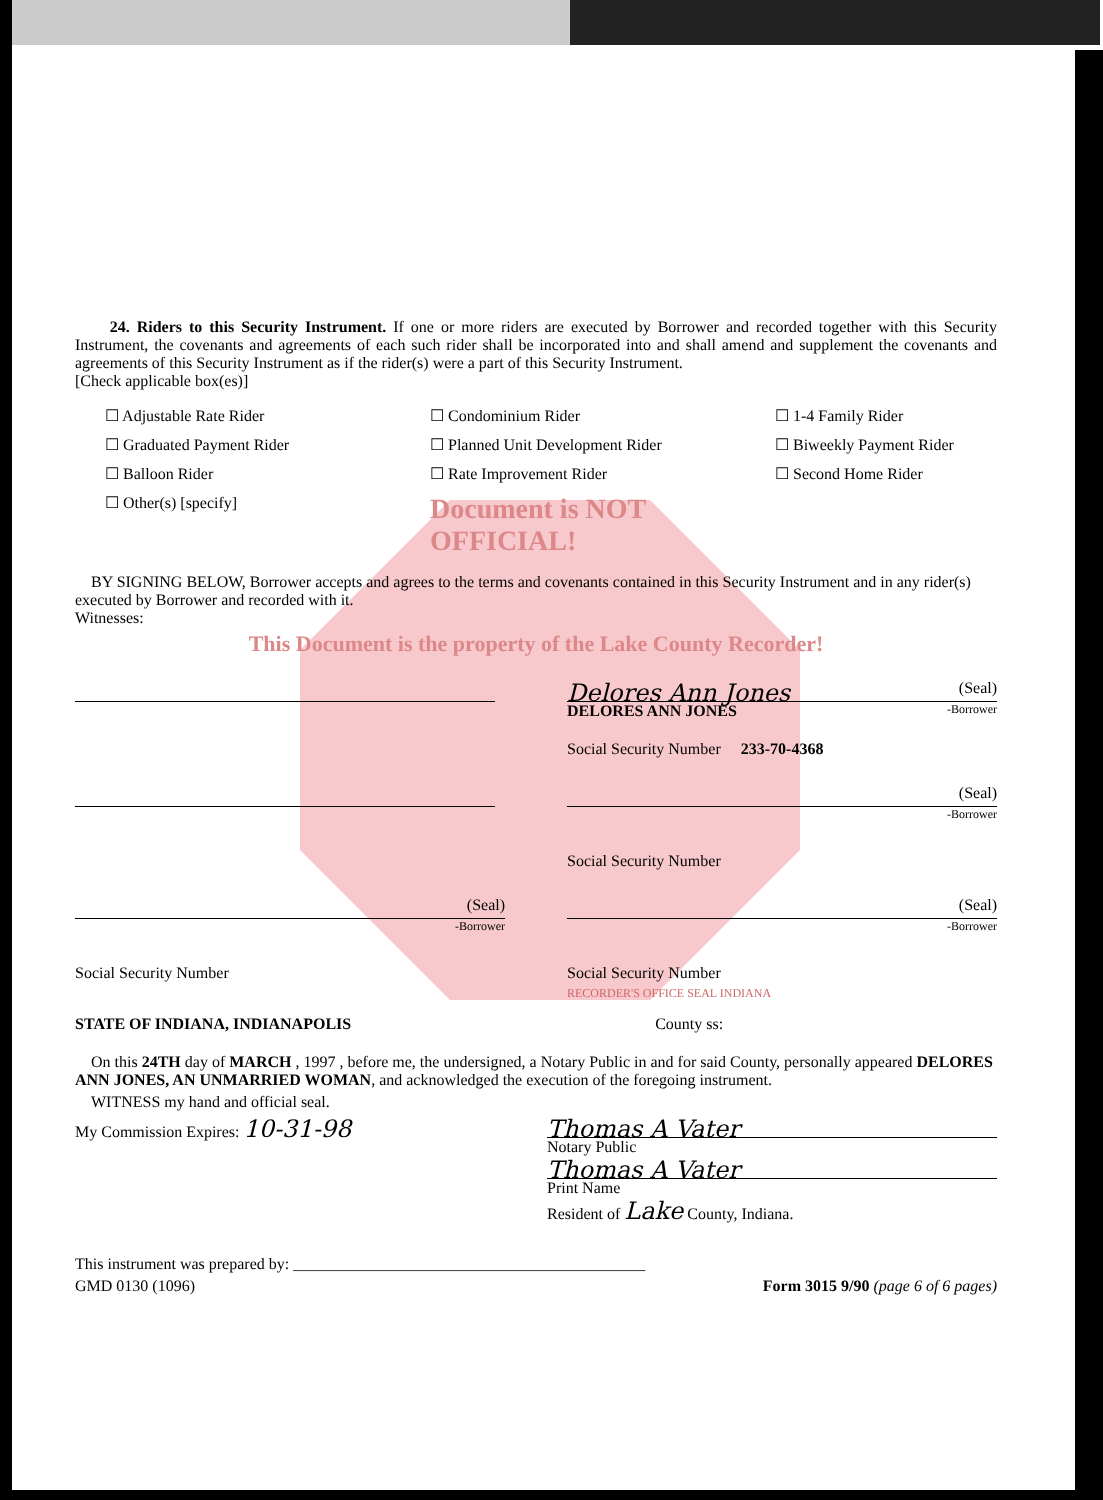24. Riders to this Security Instrument. If one or more riders are executed by Borrower and recorded together with this Security Instrument, the covenants and agreements of each such rider shall be incorporated into and shall amend and supplement the covenants and agreements of this Security Instrument as if the rider(s) were a part of this Security Instrument.
[Check applicable box(es)]
☐ Adjustable Rate Rider
☐ Condominium Rider
☐ 1-4 Family Rider
☐ Graduated Payment Rider
☐ Planned Unit Development Rider
☐ Biweekly Payment Rider
☐ Balloon Rider
☐ Rate Improvement Rider
☐ Second Home Rider
☐ Other(s) [specify]
Document is NOT OFFICIAL!
BY SIGNING BELOW, Borrower accepts and agrees to the terms and covenants contained in this Security Instrument and in any rider(s) executed by Borrower and recorded with it.
Witnesses:
This Document is the property of the Lake County Recorder!
Delores Ann Jones (Seal)
DELORES ANN JONES -Borrower
Social Security Number 233-70-4368
(Seal)
-Borrower
Social Security Number
(Seal)
-Borrower
Social Security Number
(Seal)
-Borrower
Social Security Number
RECORDER'S OFFICE SEAL INDIANA
STATE OF INDIANA, INDIANAPOLIS County ss:
On this 24TH day of MARCH , 1997 , before me, the undersigned, a Notary Public in and for said County, personally appeared DELORES ANN JONES, AN UNMARRIED WOMAN, and acknowledged the execution of the foregoing instrument.
WITNESS my hand and official seal.
My Commission Expires: 10-31-98
Thomas A Vater
Notary Public
Thomas A Vater
Print Name
Resident of Lake County, Indiana.
This instrument was prepared by: ____________________________________________
GMD 0130 (1096) Form 3015 9/90 (page 6 of 6 pages)